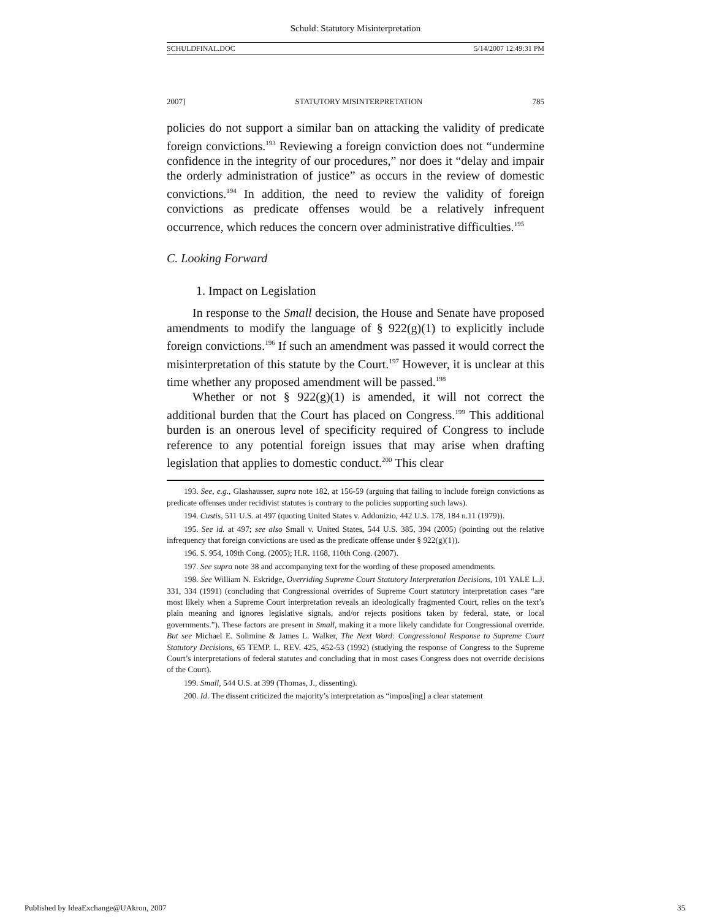Schuld: Statutory Misinterpretation
SCHULDFINAL.DOC 5/14/2007 12:49:31 PM
2007] STATUTORY MISINTERPRETATION 785
policies do not support a similar ban on attacking the validity of predicate foreign convictions.<sup>193</sup> Reviewing a foreign conviction does not “undermine confidence in the integrity of our procedures,” nor does it “delay and impair the orderly administration of justice” as occurs in the review of domestic convictions.<sup>194</sup> In addition, the need to review the validity of foreign convictions as predicate offenses would be a relatively infrequent occurrence, which reduces the concern over administrative difficulties.<sup>195</sup>
C. Looking Forward
1. Impact on Legislation
In response to the Small decision, the House and Senate have proposed amendments to modify the language of § 922(g)(1) to explicitly include foreign convictions.<sup>196</sup> If such an amendment was passed it would correct the misinterpretation of this statute by the Court.<sup>197</sup> However, it is unclear at this time whether any proposed amendment will be passed.<sup>198</sup>
Whether or not § 922(g)(1) is amended, it will not correct the additional burden that the Court has placed on Congress.<sup>199</sup> This additional burden is an onerous level of specificity required of Congress to include reference to any potential foreign issues that may arise when drafting legislation that applies to domestic conduct.<sup>200</sup> This clear
193. See, e.g., Glashausser, supra note 182, at 156-59 (arguing that failing to include foreign convictions as predicate offenses under recidivist statutes is contrary to the policies supporting such laws).
194. Custis, 511 U.S. at 497 (quoting United States v. Addonizio, 442 U.S. 178, 184 n.11 (1979)).
195. See id. at 497; see also Small v. United States, 544 U.S. 385, 394 (2005) (pointing out the relative infrequency that foreign convictions are used as the predicate offense under § 922(g)(1)).
196. S. 954, 109th Cong. (2005); H.R. 1168, 110th Cong. (2007).
197. See supra note 38 and accompanying text for the wording of these proposed amendments.
198. See William N. Eskridge, Overriding Supreme Court Statutory Interpretation Decisions, 101 YALE L.J. 331, 334 (1991) (concluding that Congressional overrides of Supreme Court statutory interpretation cases “are most likely when a Supreme Court interpretation reveals an ideologically fragmented Court, relies on the text’s plain meaning and ignores legislative signals, and/or rejects positions taken by federal, state, or local governments.”). These factors are present in Small, making it a more likely candidate for Congressional override. But see Michael E. Solimine & James L. Walker, The Next Word: Congressional Response to Supreme Court Statutory Decisions, 65 TEMP. L. REV. 425, 452-53 (1992) (studying the response of Congress to the Supreme Court’s interpretations of federal statutes and concluding that in most cases Congress does not override decisions of the Court).
199. Small, 544 U.S. at 399 (Thomas, J., dissenting).
200. Id. The dissent criticized the majority’s interpretation as “impos[ing] a clear statement
Published by IdeaExchange@UAkron, 2007 35